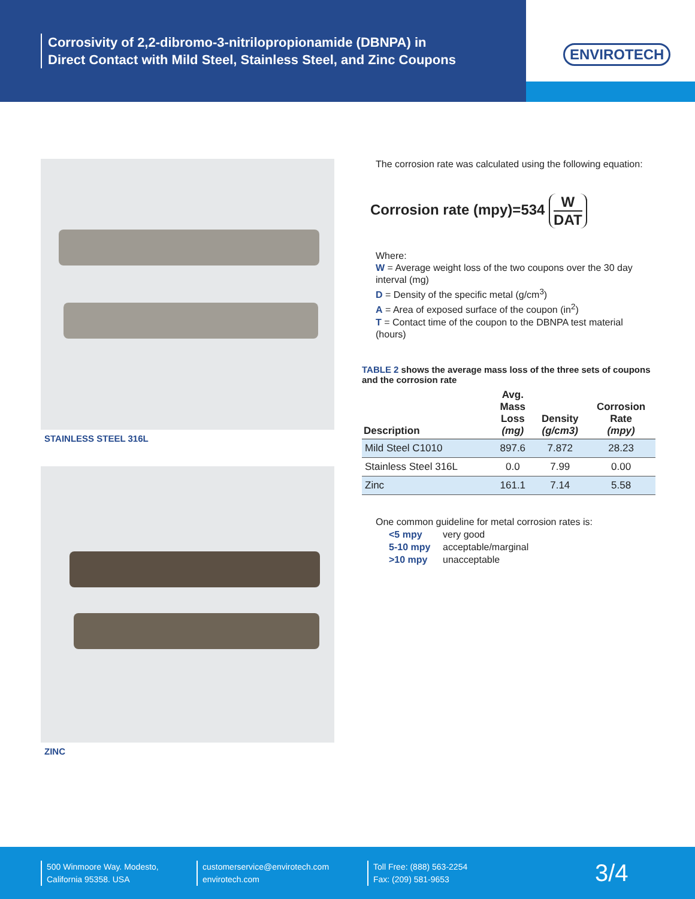Corrosivity of 2,2-dibromo-3-nitrilopropionamide (DBNPA) in
Direct Contact with Mild Steel, Stainless Steel, and Zinc Coupons
ENVIROTECH
STAINLESS STEEL 316L
ZINC
The corrosion rate was calculated using the following equation:
Corrosion rate (mpy)=534 W DAT
Where:
W = Average weight loss of the two coupons over the 30 day interval (mg)
D = Density of the specific metal (g/cm<sup>3</sup>)
A = Area of exposed surface of the coupon (in<sup>2</sup>)
T = Contact time of the coupon to the DBNPA test material (hours)
TABLE 2 shows the average mass loss of the three sets of coupons and the corrosion rate
| Description | Avg. Mass Loss (mg) | Density (g/cm3) | Corrosion Rate (mpy) |
| --- | --- | --- | --- |
| Mild Steel C1010 | 897.6 | 7.872 | 28.23 |
| Stainless Steel 316L | 0.0 | 7.99 | 0.00 |
| Zinc | 161.1 | 7.14 | 5.58 |
One common guideline for metal corrosion rates is:
<5 mpy very good
5-10 mpy acceptable/marginal
>10 mpy unacceptable
500 Winmoore Way. Modesto,
California 95358. USA
customerservice@envirotech.com
envirotech.com
Toll Free: (888) 563-2254
Fax: (209) 581-9653
3/4